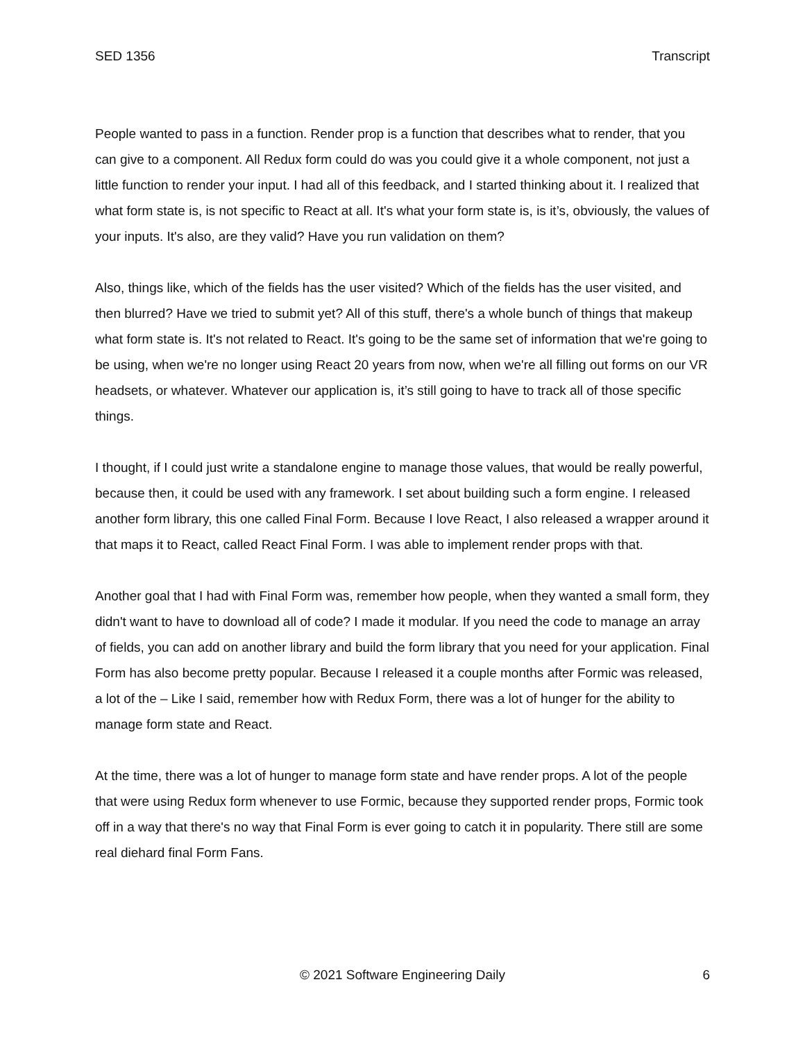SED 1356 Transcript
People wanted to pass in a function. Render prop is a function that describes what to render, that you can give to a component. All Redux form could do was you could give it a whole component, not just a little function to render your input. I had all of this feedback, and I started thinking about it. I realized that what form state is, is not specific to React at all. It's what your form state is, is it’s, obviously, the values of your inputs. It's also, are they valid? Have you run validation on them?
Also, things like, which of the fields has the user visited? Which of the fields has the user visited, and then blurred? Have we tried to submit yet? All of this stuff, there's a whole bunch of things that makeup what form state is. It's not related to React. It's going to be the same set of information that we're going to be using, when we're no longer using React 20 years from now, when we're all filling out forms on our VR headsets, or whatever. Whatever our application is, it’s still going to have to track all of those specific things.
I thought, if I could just write a standalone engine to manage those values, that would be really powerful, because then, it could be used with any framework. I set about building such a form engine. I released another form library, this one called Final Form. Because I love React, I also released a wrapper around it that maps it to React, called React Final Form. I was able to implement render props with that.
Another goal that I had with Final Form was, remember how people, when they wanted a small form, they didn't want to have to download all of code? I made it modular. If you need the code to manage an array of fields, you can add on another library and build the form library that you need for your application. Final Form has also become pretty popular. Because I released it a couple months after Formic was released, a lot of the – Like I said, remember how with Redux Form, there was a lot of hunger for the ability to manage form state and React.
At the time, there was a lot of hunger to manage form state and have render props. A lot of the people that were using Redux form whenever to use Formic, because they supported render props, Formic took off in a way that there's no way that Final Form is ever going to catch it in popularity. There still are some real diehard final Form Fans.
© 2021 Software Engineering Daily
6